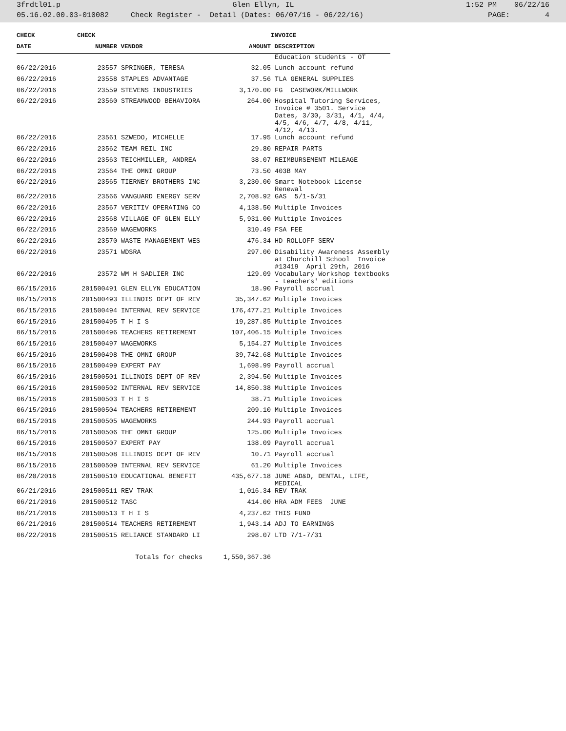3frdtl01.p Glen Ellyn, IL 1:52 PM 06/22/16
05.16.02.00.03-010082 Check Register - Detail (Dates: 06/07/16 - 06/22/16) PAGE: 4
| CHECK | CHECK | | | INVOICE |
| --- | --- | --- | --- | --- |
| DATE | NUMBER | VENDOR | AMOUNT | DESCRIPTION |
| | | | | Education students - OT |
| 06/22/2016 | 23557 | SPRINGER, TERESA | 32.05 | Lunch account refund |
| 06/22/2016 | 23558 | STAPLES ADVANTAGE | 37.56 | TLA GENERAL SUPPLIES |
| 06/22/2016 | 23559 | STEVENS INDUSTRIES | 3,170.00 | FG CASEWORK/MILLWORK |
| 06/22/2016 | 23560 | STREAMWOOD BEHAVIORA | 264.00 | Hospital Tutoring Services, Invoice # 3501. Service Dates, 3/30, 3/31, 4/1, 4/4, 4/5, 4/6, 4/7, 4/8, 4/11, 4/12, 4/13. |
| 06/22/2016 | 23561 | SZWEDO, MICHELLE | 17.95 | Lunch account refund |
| 06/22/2016 | 23562 | TEAM REIL INC | 29.80 | REPAIR PARTS |
| 06/22/2016 | 23563 | TEICHMILLER, ANDREA | 38.07 | REIMBURSEMENT MILEAGE |
| 06/22/2016 | 23564 | THE OMNI GROUP | 73.50 | 403B MAY |
| 06/22/2016 | 23565 | TIERNEY BROTHERS INC | 3,230.00 | Smart Notebook License Renewal |
| 06/22/2016 | 23566 | VANGUARD ENERGY SERV | 2,708.92 | GAS 5/1-5/31 |
| 06/22/2016 | 23567 | VERITIV OPERATING CO | 4,138.50 | Multiple Invoices |
| 06/22/2016 | 23568 | VILLAGE OF GLEN ELLY | 5,931.00 | Multiple Invoices |
| 06/22/2016 | 23569 | WAGEWORKS | 310.49 | FSA FEE |
| 06/22/2016 | 23570 | WASTE MANAGEMENT WES | 476.34 | HD ROLLOFF SERV |
| 06/22/2016 | 23571 | WDSRA | 297.00 | Disability Awareness Assembly at Churchill School Invoice #13419 April 29th, 2016 |
| 06/22/2016 | 23572 | WM H SADLIER INC | 129.09 | Vocabulary Workshop textbooks - teachers' editions |
| 06/15/2016 | 201500491 | GLEN ELLYN EDUCATION | 18.90 | Payroll accrual |
| 06/15/2016 | 201500493 | ILLINOIS DEPT OF REV | 35,347.62 | Multiple Invoices |
| 06/15/2016 | 201500494 | INTERNAL REV SERVICE | 176,477.21 | Multiple Invoices |
| 06/15/2016 | 201500495 | T H I S | 19,287.85 | Multiple Invoices |
| 06/15/2016 | 201500496 | TEACHERS RETIREMENT | 107,406.15 | Multiple Invoices |
| 06/15/2016 | 201500497 | WAGEWORKS | 5,154.27 | Multiple Invoices |
| 06/15/2016 | 201500498 | THE OMNI GROUP | 39,742.68 | Multiple Invoices |
| 06/15/2016 | 201500499 | EXPERT PAY | 1,698.99 | Payroll accrual |
| 06/15/2016 | 201500501 | ILLINOIS DEPT OF REV | 2,394.50 | Multiple Invoices |
| 06/15/2016 | 201500502 | INTERNAL REV SERVICE | 14,850.38 | Multiple Invoices |
| 06/15/2016 | 201500503 | T H I S | 38.71 | Multiple Invoices |
| 06/15/2016 | 201500504 | TEACHERS RETIREMENT | 209.10 | Multiple Invoices |
| 06/15/2016 | 201500505 | WAGEWORKS | 244.93 | Payroll accrual |
| 06/15/2016 | 201500506 | THE OMNI GROUP | 125.00 | Multiple Invoices |
| 06/15/2016 | 201500507 | EXPERT PAY | 138.09 | Payroll accrual |
| 06/15/2016 | 201500508 | ILLINOIS DEPT OF REV | 10.71 | Payroll accrual |
| 06/15/2016 | 201500509 | INTERNAL REV SERVICE | 61.20 | Multiple Invoices |
| 06/20/2016 | 201500510 | EDUCATIONAL BENEFIT | 435,677.18 | JUNE AD&D, DENTAL, LIFE, MEDICAL |
| 06/21/2016 | 201500511 | REV TRAK | 1,016.34 | REV TRAK |
| 06/21/2016 | 201500512 | TASC | 414.00 | HRA ADM FEES JUNE |
| 06/21/2016 | 201500513 | T H I S | 4,237.62 | THIS FUND |
| 06/21/2016 | 201500514 | TEACHERS RETIREMENT | 1,943.14 | ADJ TO EARNINGS |
| 06/22/2016 | 201500515 | RELIANCE STANDARD LI | 298.07 | LTD 7/1-7/31 |
| | | Totals for checks | 1,550,367.36 | |